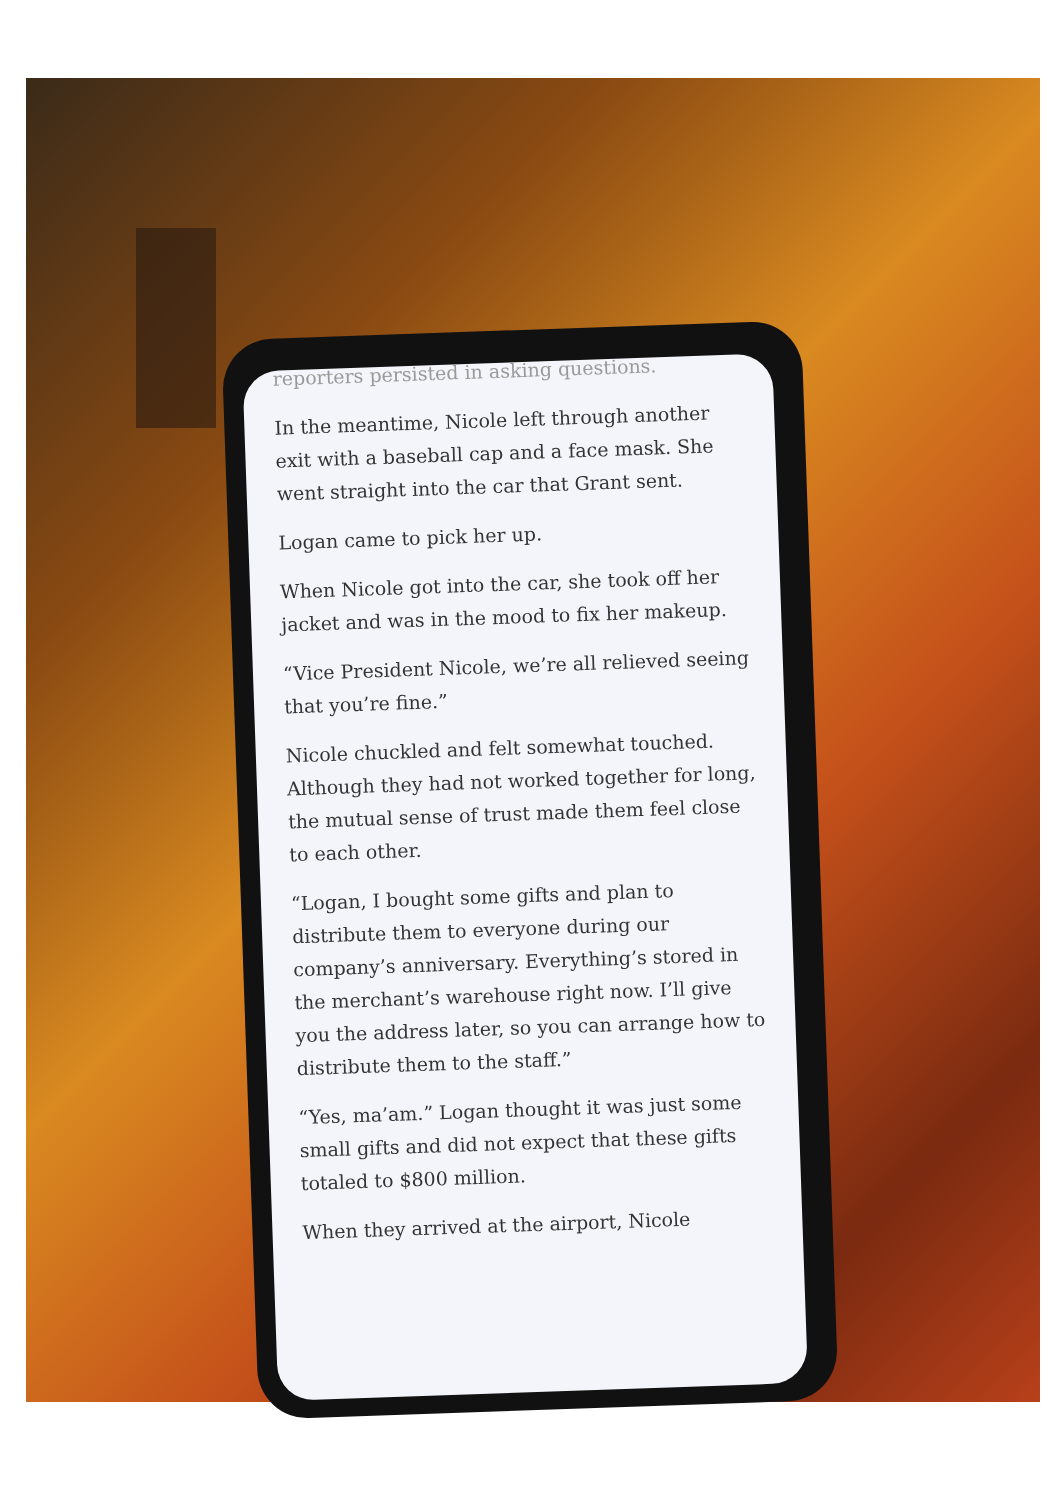reporters persisted in asking questions.
In the meantime, Nicole left through another exit with a baseball cap and a face mask. She went straight into the car that Grant sent.
Logan came to pick her up.
When Nicole got into the car, she took off her jacket and was in the mood to fix her makeup.
“Vice President Nicole, we’re all relieved seeing that you’re fine.”
Nicole chuckled and felt somewhat touched. Although they had not worked together for long, the mutual sense of trust made them feel close to each other.
“Logan, I bought some gifts and plan to distribute them to everyone during our company’s anniversary. Everything’s stored in the merchant’s warehouse right now. I’ll give you the address later, so you can arrange how to distribute them to the staff.”
“Yes, ma’am.” Logan thought it was just some small gifts and did not expect that these gifts totaled to $800 million.
When they arrived at the airport, Nicole